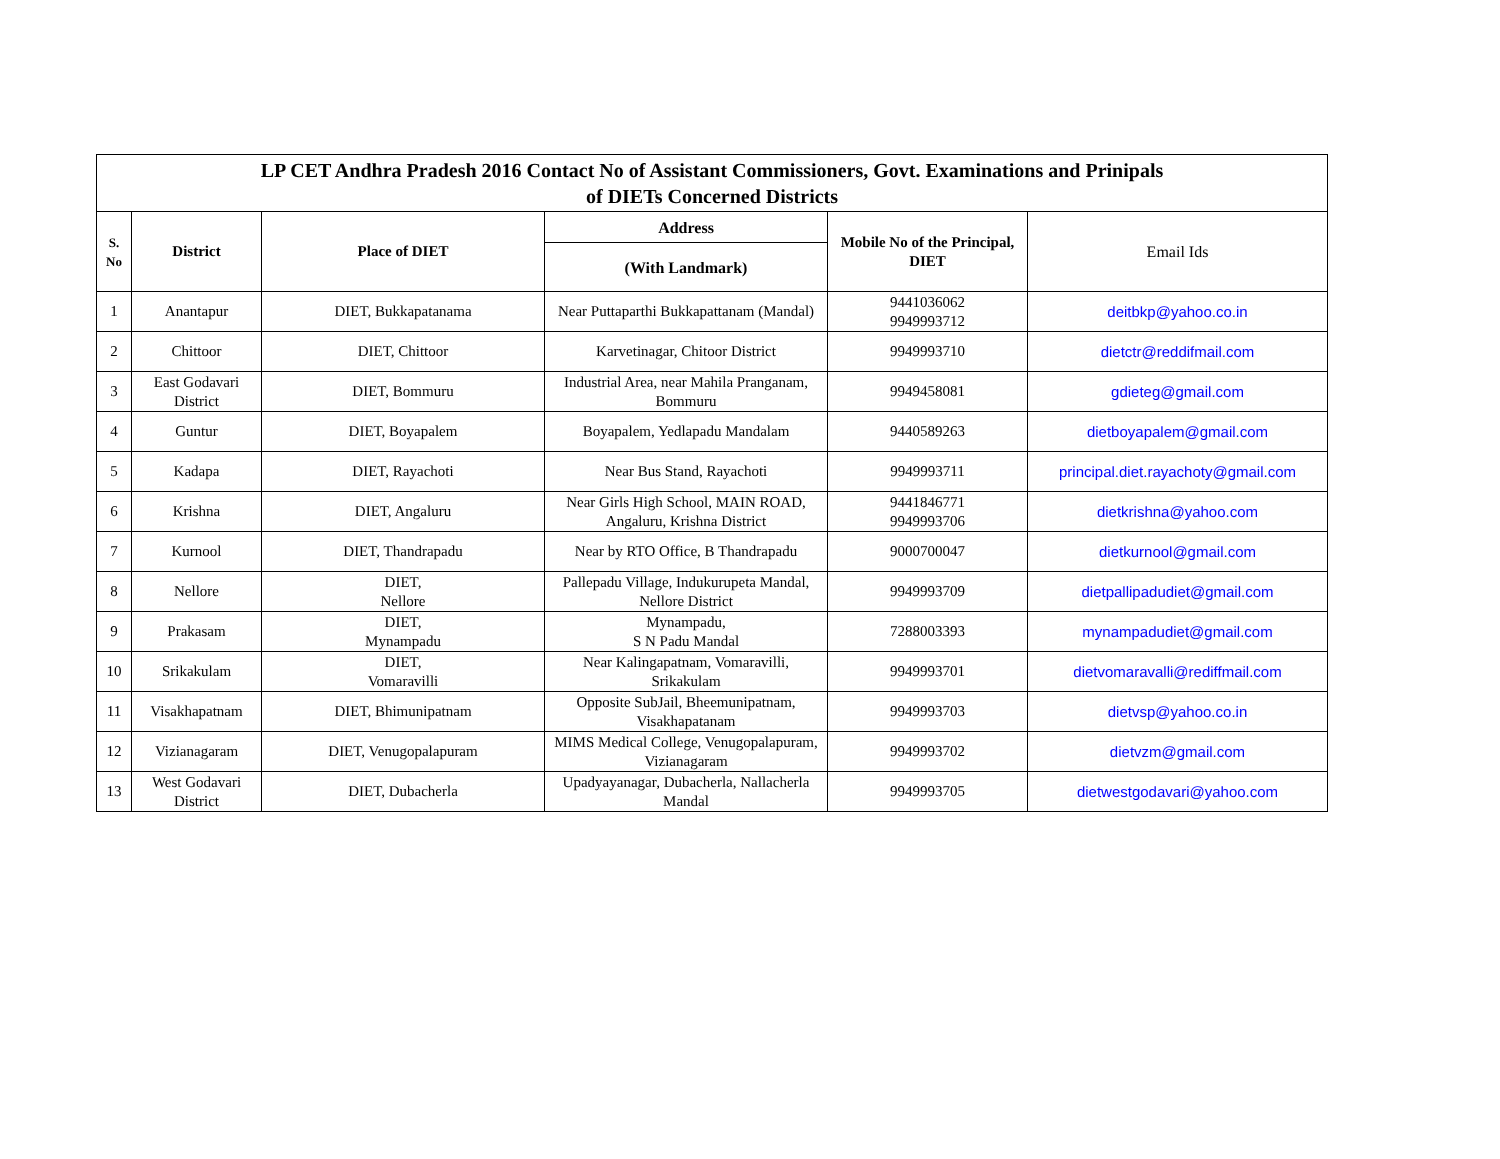| LP CET Andhra Pradesh 2016 Contact No of Assistant Commissioners, Govt. Examinations and Prinipals of DIETs Concerned Districts | | | | | |
| --- | --- | --- | --- | --- | --- |
| S. No | District | Place of DIET | Address | Mobile No of the Principal, DIET | Email Ids |
| | | | (With Landmark) | | |
| 1 | Anantapur | DIET, Bukkapatanama | Near Puttaparthi Bukkapattanam (Mandal) | 9441036062 9949993712 | deitbkp@yahoo.co.in |
| 2 | Chittoor | DIET, Chittoor | Karvetinagar, Chitoor District | 9949993710 | dietctr@reddifmail.com |
| 3 | East Godavari District | DIET, Bommuru | Industrial Area, near Mahila Pranganam, Bommuru | 9949458081 | gdieteg@gmail.com |
| 4 | Guntur | DIET, Boyapalem | Boyapalem, Yedlapadu Mandalam | 9440589263 | dietboyapalem@gmail.com |
| 5 | Kadapa | DIET, Rayachoti | Near Bus Stand, Rayachoti | 9949993711 | principal.diet.rayachoty@gmail.com |
| 6 | Krishna | DIET, Angaluru | Near Girls High School, MAIN ROAD, Angaluru, Krishna District | 9441846771 9949993706 | dietkrishna@yahoo.com |
| 7 | Kurnool | DIET, Thandrapadu | Near by RTO Office, B Thandrapadu | 9000700047 | dietkurnool@gmail.com |
| 8 | Nellore | DIET, Nellore | Pallepadu Village, Indukurupeta Mandal, Nellore District | 9949993709 | dietpallipadudiet@gmail.com |
| 9 | Prakasam | DIET, Mynampadu | Mynampadu, S N Padu Mandal | 7288003393 | mynampadudiet@gmail.com |
| 10 | Srikakulam | DIET, Vomaravilli | Near Kalingapatnam, Vomaravilli, Srikakulam | 9949993701 | dietvomaravalli@rediffmail.com |
| 11 | Visakhapatnam | DIET, Bhimunipatnam | Opposite SubJail, Bheemunipatnam, Visakhapatanam | 9949993703 | dietvsp@yahoo.co.in |
| 12 | Vizianagaram | DIET, Venugopalapuram | MIMS Medical College, Venugopalapuram, Vizianagaram | 9949993702 | dietvzm@gmail.com |
| 13 | West Godavari District | DIET, Dubacherla | Upadyayanagar, Dubacherla, Nallacherla Mandal | 9949993705 | dietwestgodavari@yahoo.com |